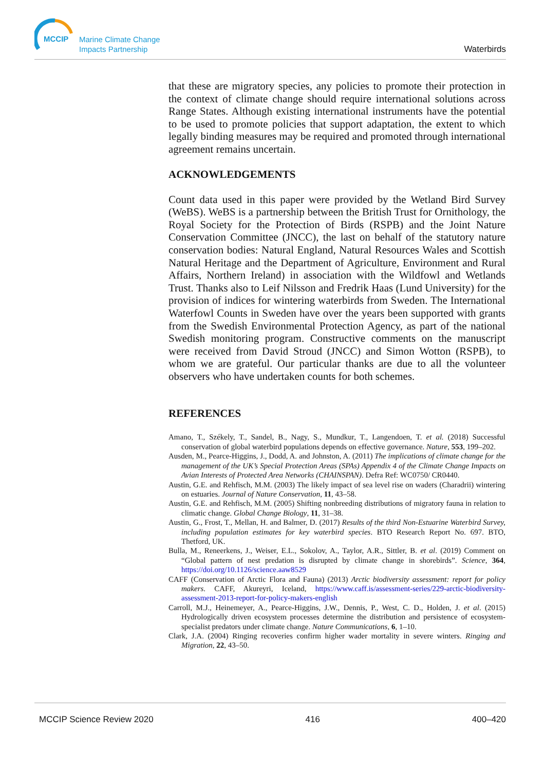MCCIP
Marine Climate Change
Impacts Partnership
Waterbirds
that these are migratory species, any policies to promote their protection in the context of climate change should require international solutions across Range States. Although existing international instruments have the potential to be used to promote policies that support adaptation, the extent to which legally binding measures may be required and promoted through international agreement remains uncertain.
ACKNOWLEDGEMENTS
Count data used in this paper were provided by the Wetland Bird Survey (WeBS). WeBS is a partnership between the British Trust for Ornithology, the Royal Society for the Protection of Birds (RSPB) and the Joint Nature Conservation Committee (JNCC), the last on behalf of the statutory nature conservation bodies: Natural England, Natural Resources Wales and Scottish Natural Heritage and the Department of Agriculture, Environment and Rural Affairs, Northern Ireland) in association with the Wildfowl and Wetlands Trust. Thanks also to Leif Nilsson and Fredrik Haas (Lund University) for the provision of indices for wintering waterbirds from Sweden. The International Waterfowl Counts in Sweden have over the years been supported with grants from the Swedish Environmental Protection Agency, as part of the national Swedish monitoring program. Constructive comments on the manuscript were received from David Stroud (JNCC) and Simon Wotton (RSPB), to whom we are grateful. Our particular thanks are due to all the volunteer observers who have undertaken counts for both schemes.
REFERENCES
Amano, T., Székely, T., Sandel, B., Nagy, S., Mundkur, T., Langendoen, T. et al. (2018) Successful conservation of global waterbird populations depends on effective governance. Nature, 553, 199–202.
Ausden, M., Pearce-Higgins, J., Dodd, A. and Johnston, A. (2011) The implications of climate change for the management of the UK’s Special Protection Areas (SPAs) Appendix 4 of the Climate Change Impacts on Avian Interests of Protected Area Networks (CHAINSPAN). Defra Ref: WC0750/ CR0440.
Austin, G.E. and Rehfisch, M.M. (2003) The likely impact of sea level rise on waders (Charadrii) wintering on estuaries. Journal of Nature Conservation, 11, 43–58.
Austin, G.E. and Rehfisch, M.M. (2005) Shifting nonbreeding distributions of migratory fauna in relation to climatic change. Global Change Biology, 11, 31–38.
Austin, G., Frost, T., Mellan, H. and Balmer, D. (2017) Results of the third Non-Estuarine Waterbird Survey, including population estimates for key waterbird species. BTO Research Report No. 697. BTO, Thetford, UK.
Bulla, M., Reneerkens, J., Weiser, E.L., Sokolov, A., Taylor, A.R., Sittler, B. et al. (2019) Comment on “Global pattern of nest predation is disrupted by climate change in shorebirds”. Science, 364, https://doi.org/10.1126/science.aaw8529
CAFF (Conservation of Arctic Flora and Fauna) (2013) Arctic biodiversity assessment: report for policy makers. CAFF, Akureyri, Iceland, https://www.caff.is/assessment-series/229-arctic-biodiversity-assessment-2013-report-for-policy-makers-english
Carroll, M.J., Heinemeyer, A., Pearce-Higgins, J.W., Dennis, P., West, C. D., Holden, J. et al. (2015) Hydrologically driven ecosystem processes determine the distribution and persistence of ecosystem-specialist predators under climate change. Nature Communications, 6, 1–10.
Clark, J.A. (2004) Ringing recoveries confirm higher wader mortality in severe winters. Ringing and Migration, 22, 43–50.
MCCIP Science Review 2020 416 400–420